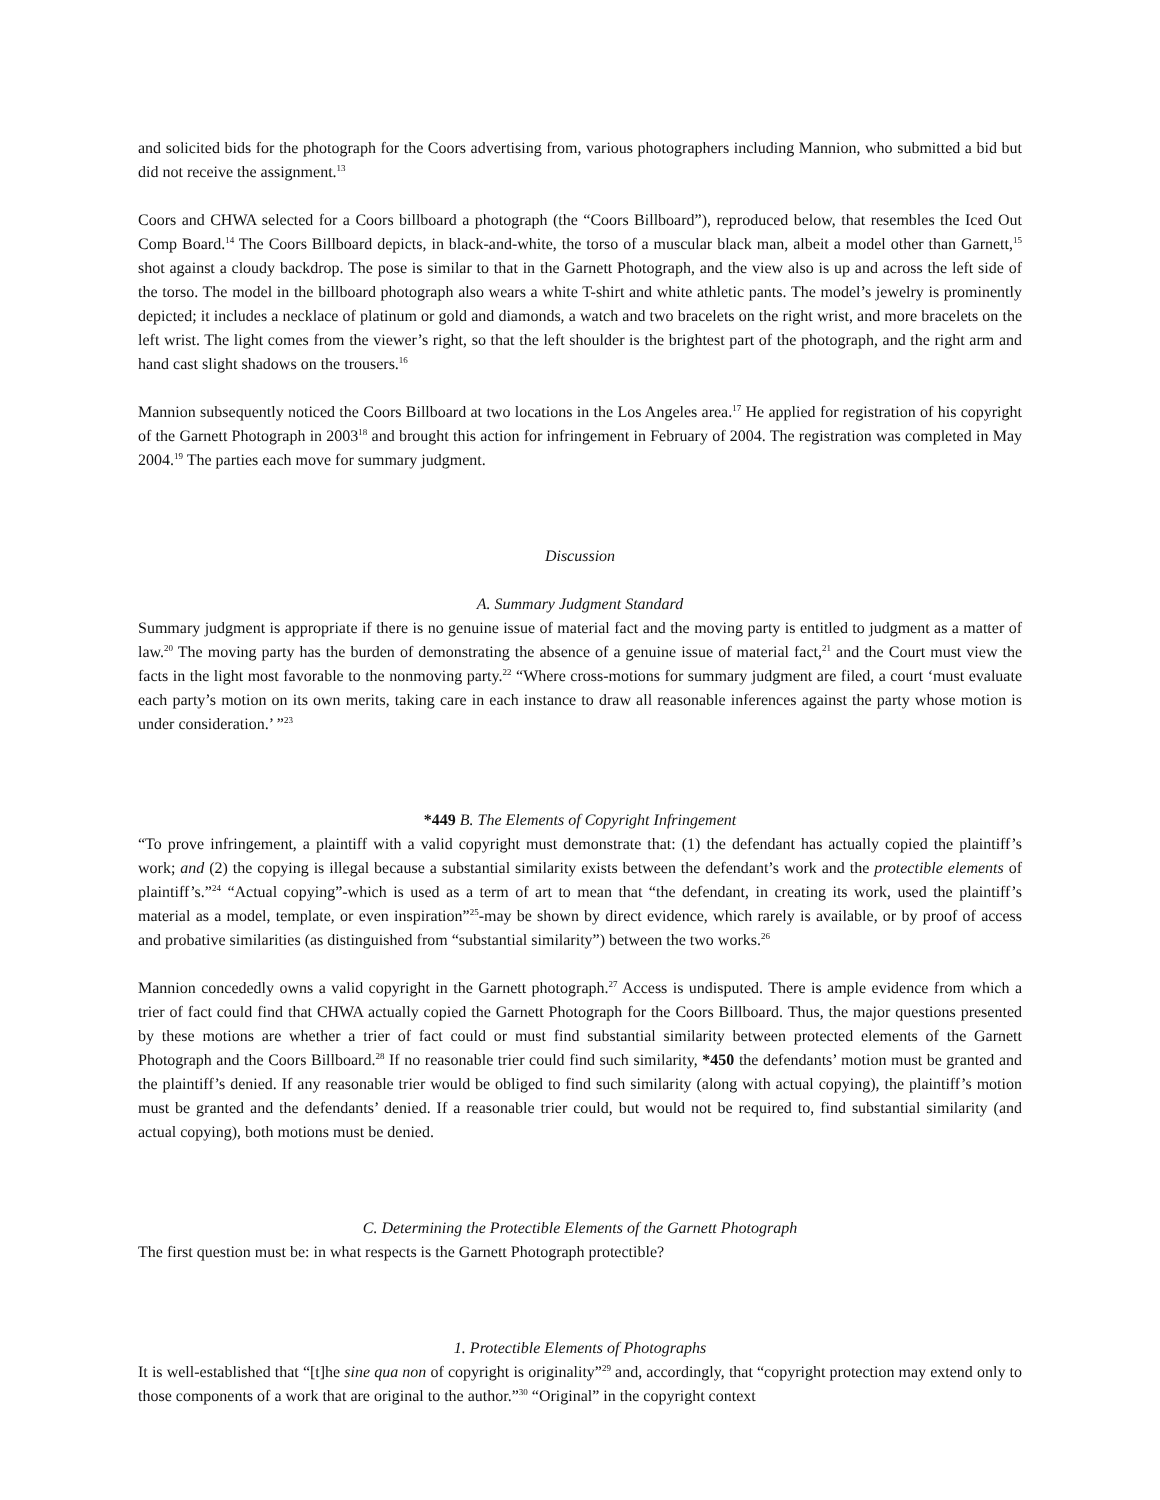and solicited bids for the photograph for the Coors advertising from, various photographers including Mannion, who submitted a bid but did not receive the assignment.<sup>13</sup>
Coors and CHWA selected for a Coors billboard a photograph (the “Coors Billboard”), reproduced below, that resembles the Iced Out Comp Board.<sup>14</sup> The Coors Billboard depicts, in black-and-white, the torso of a muscular black man, albeit a model other than Garnett,<sup>15</sup> shot against a cloudy backdrop. The pose is similar to that in the Garnett Photograph, and the view also is up and across the left side of the torso. The model in the billboard photograph also wears a white T-shirt and white athletic pants. The model’s jewelry is prominently depicted; it includes a necklace of platinum or gold and diamonds, a watch and two bracelets on the right wrist, and more bracelets on the left wrist. The light comes from the viewer’s right, so that the left shoulder is the brightest part of the photograph, and the right arm and hand cast slight shadows on the trousers.<sup>16</sup>
Mannion subsequently noticed the Coors Billboard at two locations in the Los Angeles area.<sup>17</sup> He applied for registration of his copyright of the Garnett Photograph in 2003<sup>18</sup> and brought this action for infringement in February of 2004. The registration was completed in May 2004.<sup>19</sup> The parties each move for summary judgment.
Discussion
A. Summary Judgment Standard
Summary judgment is appropriate if there is no genuine issue of material fact and the moving party is entitled to judgment as a matter of law.<sup>20</sup> The moving party has the burden of demonstrating the absence of a genuine issue of material fact,<sup>21</sup> and the Court must view the facts in the light most favorable to the nonmoving party.<sup>22</sup> “Where cross-motions for summary judgment are filed, a court ‘must evaluate each party’s motion on its own merits, taking care in each instance to draw all reasonable inferences against the party whose motion is under consideration.’ ”<sup>23</sup>
*449 B. The Elements of Copyright Infringement
“To prove infringement, a plaintiff with a valid copyright must demonstrate that: (1) the defendant has actually copied the plaintiff’s work; and (2) the copying is illegal because a substantial similarity exists between the defendant’s work and the protectible elements of plaintiff’s.”<sup>24</sup> “Actual copying”-which is used as a term of art to mean that “the defendant, in creating its work, used the plaintiff’s material as a model, template, or even inspiration”<sup>25</sup>-may be shown by direct evidence, which rarely is available, or by proof of access and probative similarities (as distinguished from “substantial similarity”) between the two works.<sup>26</sup>
Mannion concededly owns a valid copyright in the Garnett photograph.<sup>27</sup> Access is undisputed. There is ample evidence from which a trier of fact could find that CHWA actually copied the Garnett Photograph for the Coors Billboard. Thus, the major questions presented by these motions are whether a trier of fact could or must find substantial similarity between protected elements of the Garnett Photograph and the Coors Billboard.<sup>28</sup> If no reasonable trier could find such similarity, *450 the defendants’ motion must be granted and the plaintiff’s denied. If any reasonable trier would be obliged to find such similarity (along with actual copying), the plaintiff’s motion must be granted and the defendants’ denied. If a reasonable trier could, but would not be required to, find substantial similarity (and actual copying), both motions must be denied.
C. Determining the Protectible Elements of the Garnett Photograph
The first question must be: in what respects is the Garnett Photograph protectible?
1. Protectible Elements of Photographs
It is well-established that “[t]he sine qua non of copyright is originality”<sup>29</sup> and, accordingly, that “copyright protection may extend only to those components of a work that are original to the author.”<sup>30</sup> “Original” in the copyright context